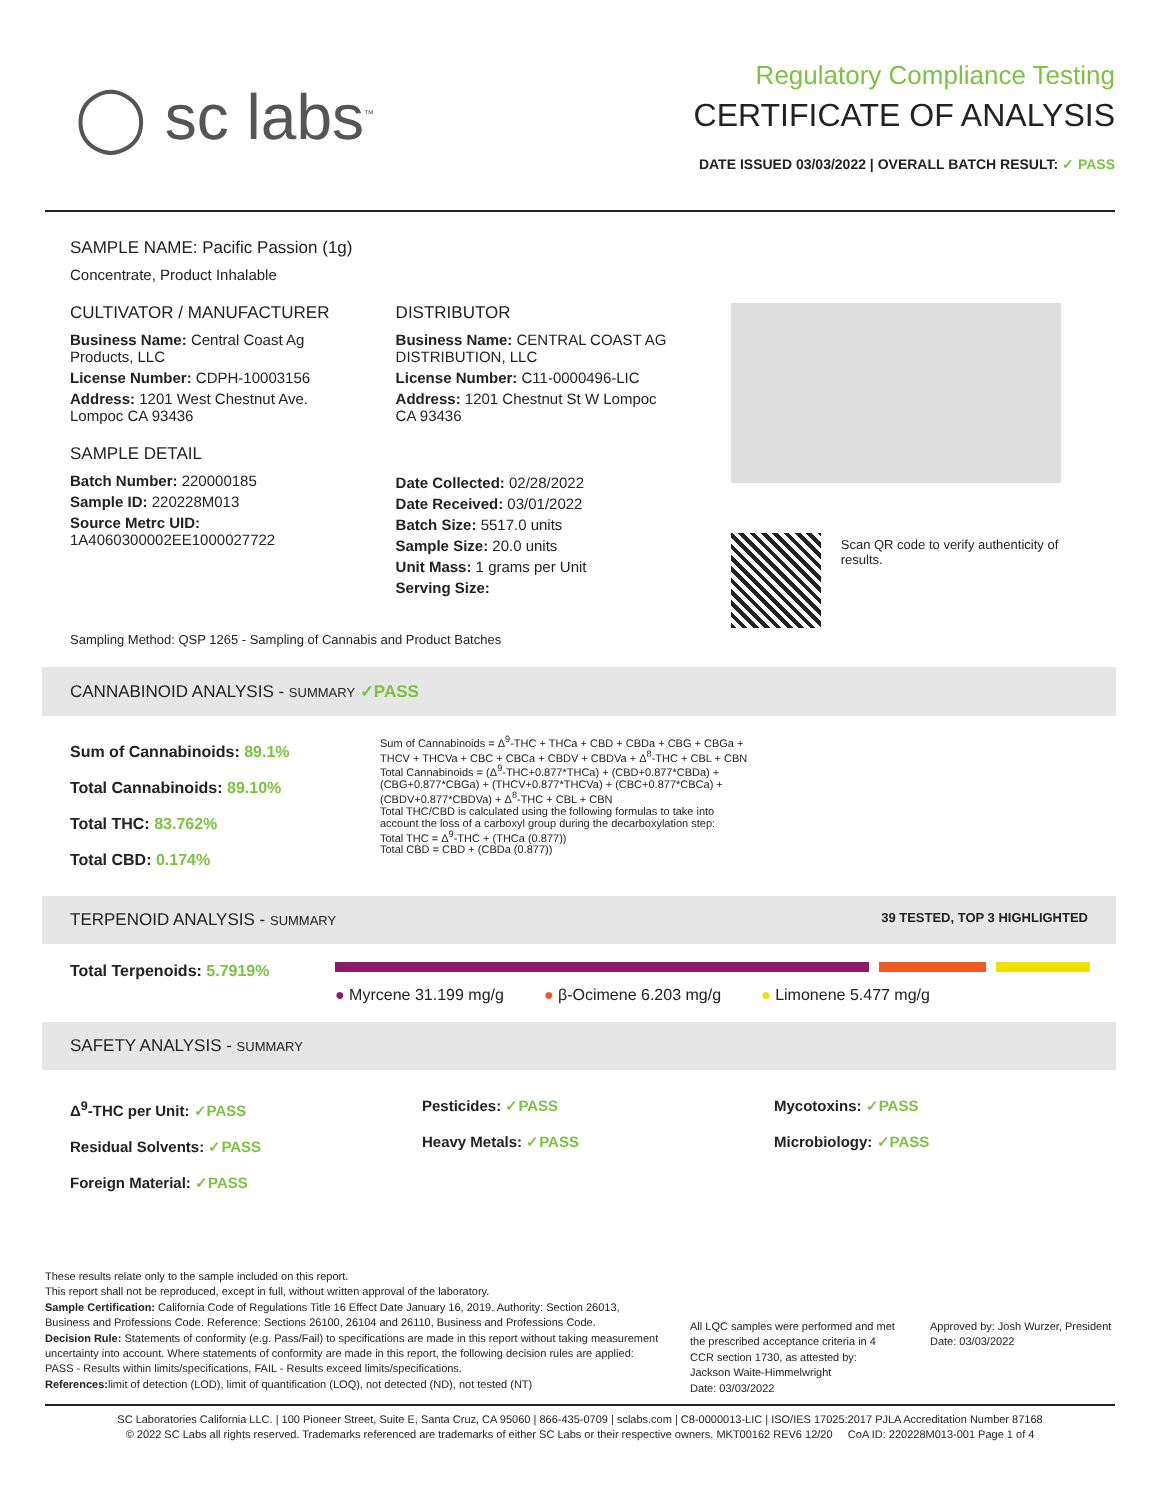◯ sc labs<sup>™</sup>
Regulatory Compliance Testing
CERTIFICATE OF ANALYSIS
DATE ISSUED 03/03/2022 | OVERALL BATCH RESULT: ✓ PASS
SAMPLE NAME: Pacific Passion (1g)
Concentrate, Product Inhalable
CULTIVATOR / MANUFACTURER
Business Name: Central Coast Ag Products, LLC
License Number: CDPH-10003156
Address: 1201 West Chestnut Ave. Lompoc CA 93436
SAMPLE DETAIL
Batch Number: 220000185
Sample ID: 220228M013
Source Metrc UID:
1A4060300002EE1000027722
DISTRIBUTOR
Business Name: CENTRAL COAST AG DISTRIBUTION, LLC
License Number: C11-0000496-LIC
Address: 1201 Chestnut St W Lompoc CA 93436
Date Collected: 02/28/2022
Date Received: 03/01/2022
Batch Size: 5517.0 units
Sample Size: 20.0 units
Unit Mass: 1 grams per Unit
Serving Size:
Scan QR code to verify authenticity of results.
Sampling Method: QSP 1265 - Sampling of Cannabis and Product Batches
CANNABINOID ANALYSIS - SUMMARY ✓PASS
Sum of Cannabinoids: 89.1%
Total Cannabinoids: 89.10%
Total THC: 83.762%
Total CBD: 0.174%
Sum of Cannabinoids = Δ<sup>9</sup>-THC + THCa + CBD + CBDa + CBG + CBGa + THCV + THCVa + CBC + CBCa + CBDV + CBDVa + Δ<sup>8</sup>-THC + CBL + CBN
Total Cannabinoids = (Δ<sup>9</sup>-THC+0.877*THCa) + (CBD+0.877*CBDa) + (CBG+0.877*CBGa) + (THCV+0.877*THCVa) + (CBC+0.877*CBCa) + (CBDV+0.877*CBDVa) + Δ<sup>8</sup>-THC + CBL + CBN
Total THC/CBD is calculated using the following formulas to take into account the loss of a carboxyl group during the decarboxylation step:
Total THC = Δ<sup>9</sup>-THC + (THCa (0.877))
Total CBD = CBD + (CBDa (0.877))
TERPENOID ANALYSIS - SUMMARY 39 TESTED, TOP 3 HIGHLIGHTED
Total Terpenoids: 5.7919%
● Myrcene 31.199 mg/g ● β-Ocimene 6.203 mg/g ● Limonene 5.477 mg/g
SAFETY ANALYSIS - SUMMARY
Δ<sup>9</sup>-THC per Unit: ✓PASS
Residual Solvents: ✓PASS
Foreign Material: ✓PASS
Pesticides: ✓PASS
Heavy Metals: ✓PASS
Mycotoxins: ✓PASS
Microbiology: ✓PASS
These results relate only to the sample included on this report.
This report shall not be reproduced, except in full, without written approval of the laboratory.
Sample Certification: California Code of Regulations Title 16 Effect Date January 16, 2019. Authority: Section 26013, Business and Professions Code. Reference: Sections 26100, 26104 and 26110, Business and Professions Code.
Decision Rule: Statements of conformity (e.g. Pass/Fail) to specifications are made in this report without taking measurement uncertainty into account. Where statements of conformity are made in this report, the following decision rules are applied: PASS - Results within limits/specifications, FAIL - Results exceed limits/specifications.
References: limit of detection (LOD), limit of quantification (LOQ), not detected (ND), not tested (NT)
All LQC samples were performed and met the prescribed acceptance criteria in 4 CCR section 1730, as attested by: Jackson Waite-Himmelwright
Date: 03/03/2022
Approved by: Josh Wurzer, President
Date: 03/03/2022
SC Laboratories California LLC. | 100 Pioneer Street, Suite E, Santa Cruz, CA 95060 | 866-435-0709 | sclabs.com | C8-0000013-LIC | ISO/IES 17025:2017 PJLA Accreditation Number 87168
© 2022 SC Labs all rights reserved. Trademarks referenced are trademarks of either SC Labs or their respective owners. MKT00162 REV6 12/20 CoA ID: 220228M013-001 Page 1 of 4